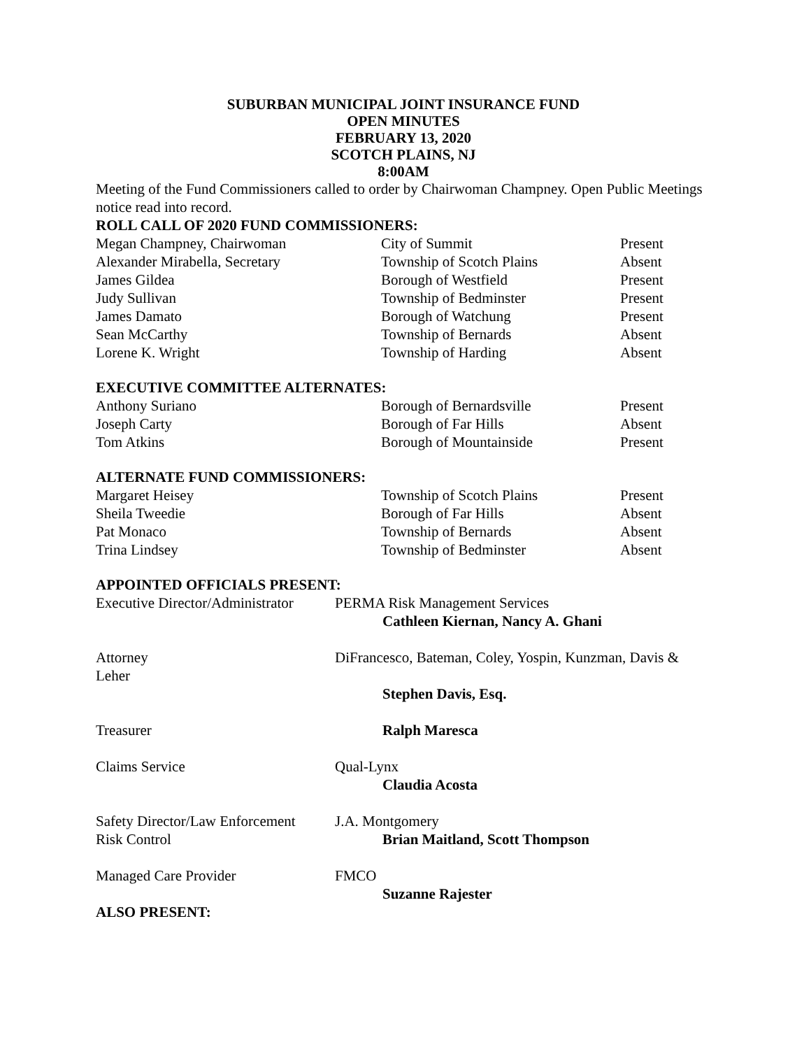SUBURBAN MUNICIPAL JOINT INSURANCE FUND
OPEN MINUTES
FEBRUARY 13, 2020
SCOTCH PLAINS, NJ
8:00AM
Meeting of the Fund Commissioners called to order by Chairwoman Champney. Open Public Meetings notice read into record.
ROLL CALL OF 2020 FUND COMMISSIONERS:
| Megan Champney, Chairwoman | City of Summit | Present |
| Alexander Mirabella, Secretary | Township of Scotch Plains | Absent |
| James Gildea | Borough of Westfield | Present |
| Judy Sullivan | Township of Bedminster | Present |
| James Damato | Borough of Watchung | Present |
| Sean McCarthy | Township of Bernards | Absent |
| Lorene K. Wright | Township of Harding | Absent |
EXECUTIVE COMMITTEE ALTERNATES:
| Anthony Suriano | Borough of Bernardsville | Present |
| Joseph Carty | Borough of Far Hills | Absent |
| Tom Atkins | Borough of Mountainside | Present |
ALTERNATE FUND COMMISSIONERS:
| Margaret Heisey | Township of Scotch Plains | Present |
| Sheila Tweedie | Borough of Far Hills | Absent |
| Pat Monaco | Township of Bernards | Absent |
| Trina Lindsey | Township of Bedminster | Absent |
APPOINTED OFFICIALS PRESENT:
| Executive Director/Administrator | PERMA Risk Management Services Cathleen Kiernan, Nancy A. Ghani |
| Attorney Leher | DiFrancesco, Bateman, Coley, Yospin, Kunzman, Davis & Stephen Davis, Esq. |
| Treasurer | Ralph Maresca |
| Claims Service | Qual-Lynx Claudia Acosta |
| Safety Director/Law Enforcement Risk Control | J.A. Montgomery Brian Maitland, Scott Thompson |
| Managed Care Provider | FMCO Suzanne Rajester |
ALSO PRESENT: